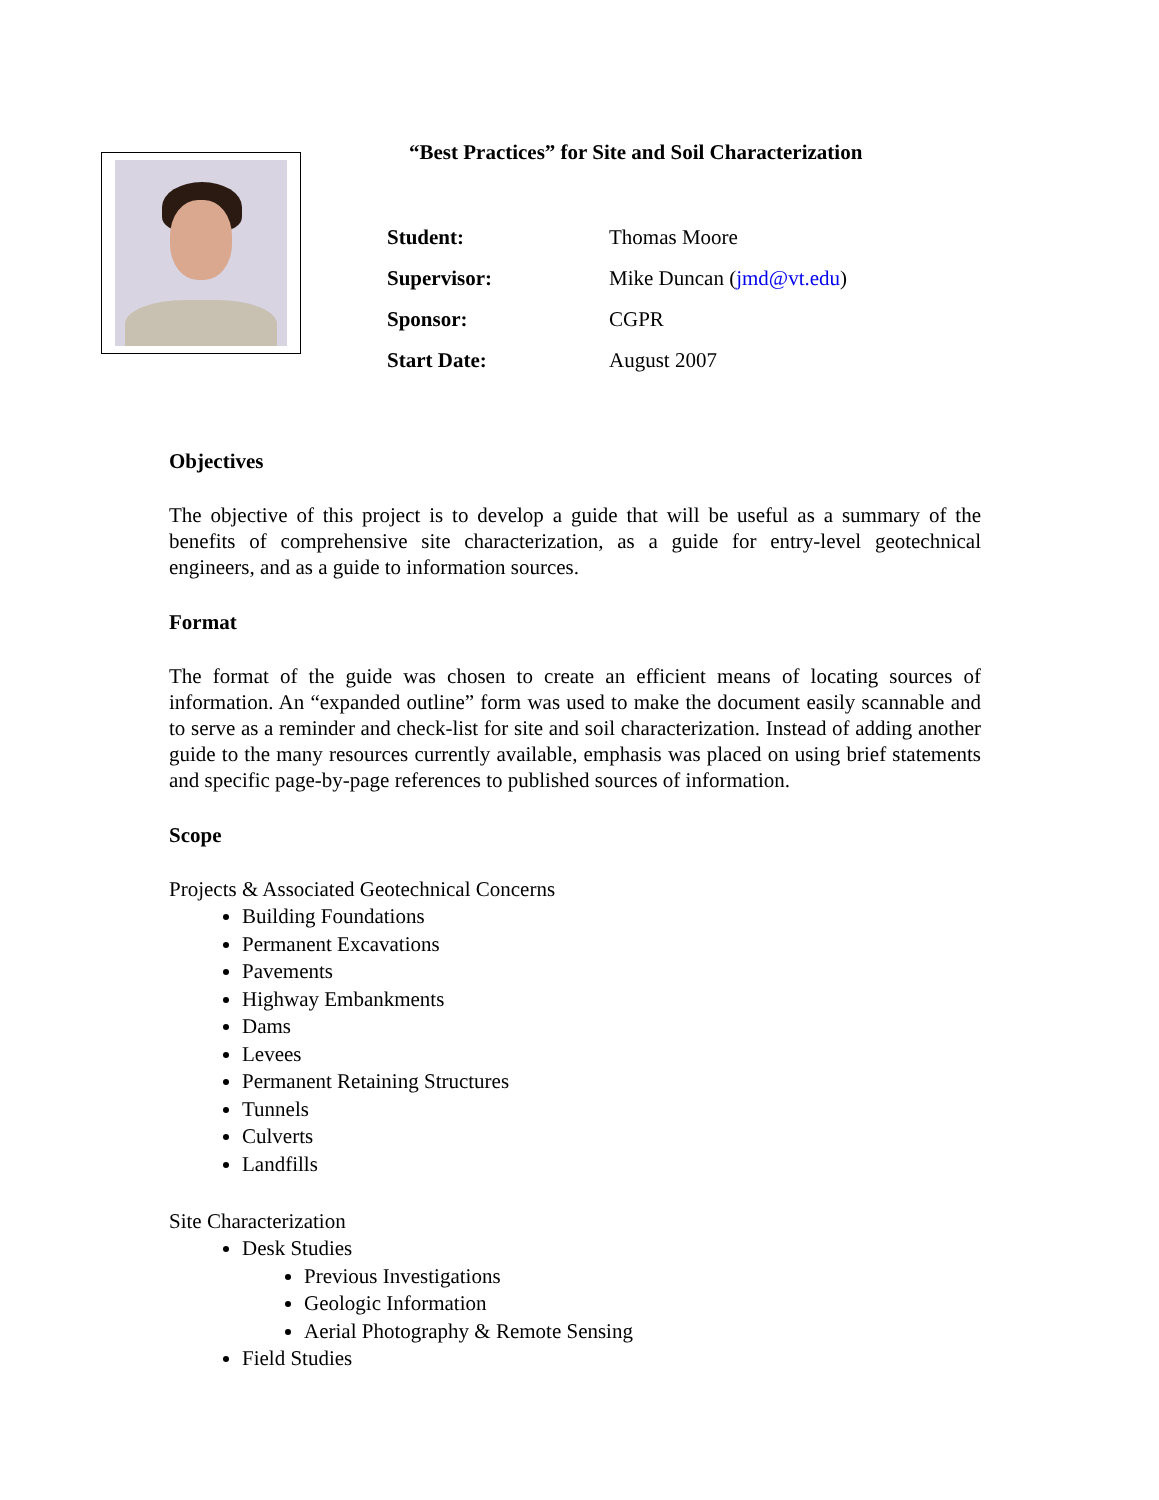“Best Practices” for Site and Soil Characterization
Student: Thomas Moore
Supervisor: Mike Duncan (jmd@vt.edu)
Sponsor: CGPR
Start Date: August 2007
Objectives
The objective of this project is to develop a guide that will be useful as a summary of the benefits of comprehensive site characterization, as a guide for entry-level geotechnical engineers, and as a guide to information sources.
Format
The format of the guide was chosen to create an efficient means of locating sources of information. An “expanded outline” form was used to make the document easily scannable and to serve as a reminder and check-list for site and soil characterization. Instead of adding another guide to the many resources currently available, emphasis was placed on using brief statements and specific page-by-page references to published sources of information.
Scope
Projects & Associated Geotechnical Concerns
Building Foundations
Permanent Excavations
Pavements
Highway Embankments
Dams
Levees
Permanent Retaining Structures
Tunnels
Culverts
Landfills
Site Characterization
Desk Studies
Previous Investigations
Geologic Information
Aerial Photography & Remote Sensing
Field Studies